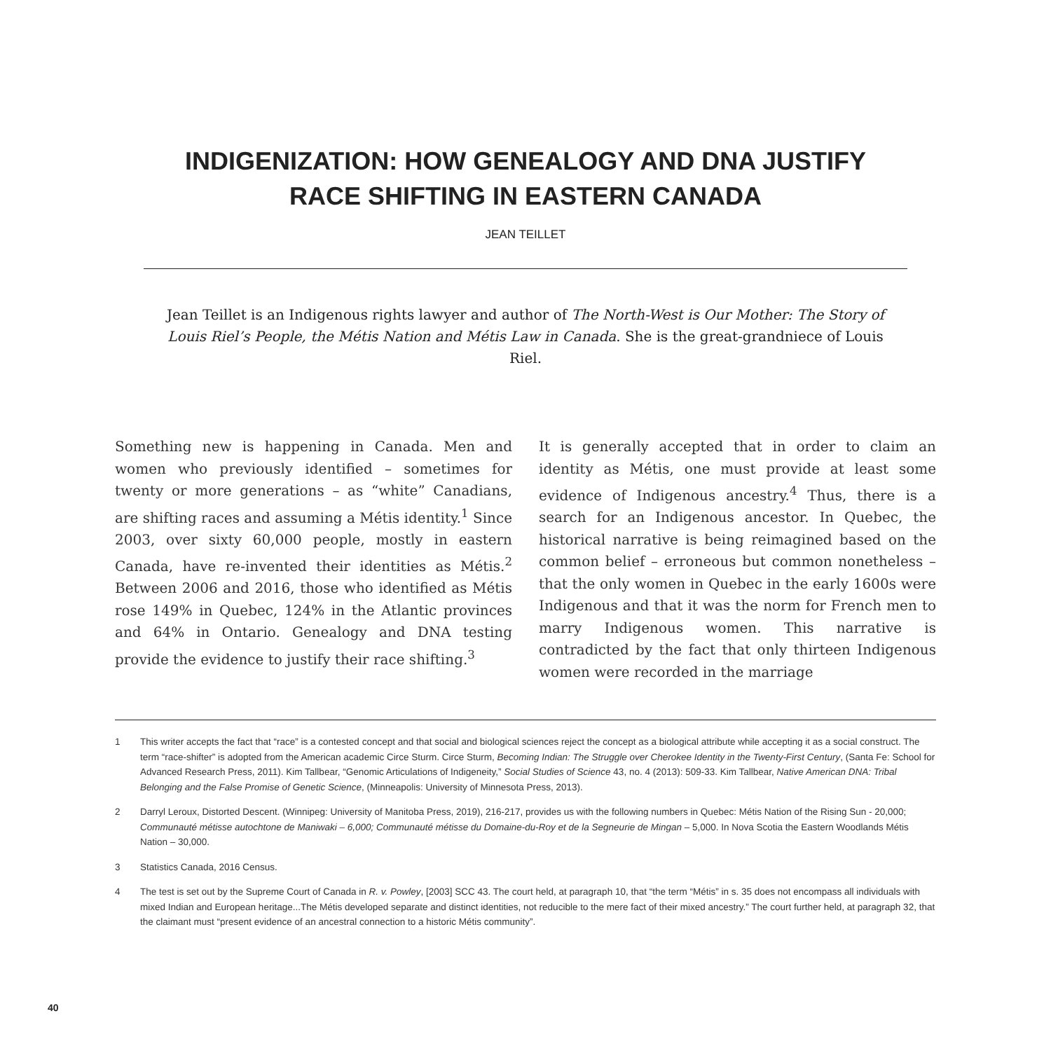INDIGENIZATION: HOW GENEALOGY AND DNA JUSTIFY
RACE SHIFTING IN EASTERN CANADA
JEAN TEILLET
Jean Teillet is an Indigenous rights lawyer and author of The North-West is Our Mother: The Story of Louis Riel’s People, the Métis Nation and Métis Law in Canada. She is the great-grandniece of Louis Riel.
Something new is happening in Canada. Men and women who previously identified – sometimes for twenty or more generations – as “white” Canadians, are shifting races and assuming a Métis identity.<sup>1</sup> Since 2003, over sixty 60,000 people, mostly in eastern Canada, have re-invented their identities as Métis.<sup>2</sup> Between 2006 and 2016, those who identified as Métis rose 149% in Quebec, 124% in the Atlantic provinces and 64% in Ontario. Genealogy and DNA testing provide the evidence to justify their race shifting.<sup>3</sup>
It is generally accepted that in order to claim an identity as Métis, one must provide at least some evidence of Indigenous ancestry.<sup>4</sup> Thus, there is a search for an Indigenous ancestor. In Quebec, the historical narrative is being reimagined based on the common belief – erroneous but common nonetheless – that the only women in Quebec in the early 1600s were Indigenous and that it was the norm for French men to marry Indigenous women. This narrative is contradicted by the fact that only thirteen Indigenous women were recorded in the marriage
1 This writer accepts the fact that “race” is a contested concept and that social and biological sciences reject the concept as a biological attribute while accepting it as a social construct. The term “race-shifter” is adopted from the American academic Circe Sturm. Circe Sturm, Becoming Indian: The Struggle over Cherokee Identity in the Twenty-First Century, (Santa Fe: School for Advanced Research Press, 2011). Kim Tallbear, “Genomic Articulations of Indigeneity,” Social Studies of Science 43, no. 4 (2013): 509-33. Kim Tallbear, Native American DNA: Tribal Belonging and the False Promise of Genetic Science, (Minneapolis: University of Minnesota Press, 2013).
2 Darryl Leroux, Distorted Descent. (Winnipeg: University of Manitoba Press, 2019), 216-217, provides us with the following numbers in Quebec: Métis Nation of the Rising Sun - 20,000; Communauté métisse autochtone de Maniwaki – 6,000; Communauté métisse du Domaine-du-Roy et de la Segneurie de Mingan – 5,000. In Nova Scotia the Eastern Woodlands Métis Nation – 30,000.
3 Statistics Canada, 2016 Census.
4 The test is set out by the Supreme Court of Canada in R. v. Powley, [2003] SCC 43. The court held, at paragraph 10, that “the term “Métis” in s. 35 does not encompass all individuals with mixed Indian and European heritage...The Métis developed separate and distinct identities, not reducible to the mere fact of their mixed ancestry.” The court further held, at paragraph 32, that the claimant must “present evidence of an ancestral connection to a historic Métis community”.
40